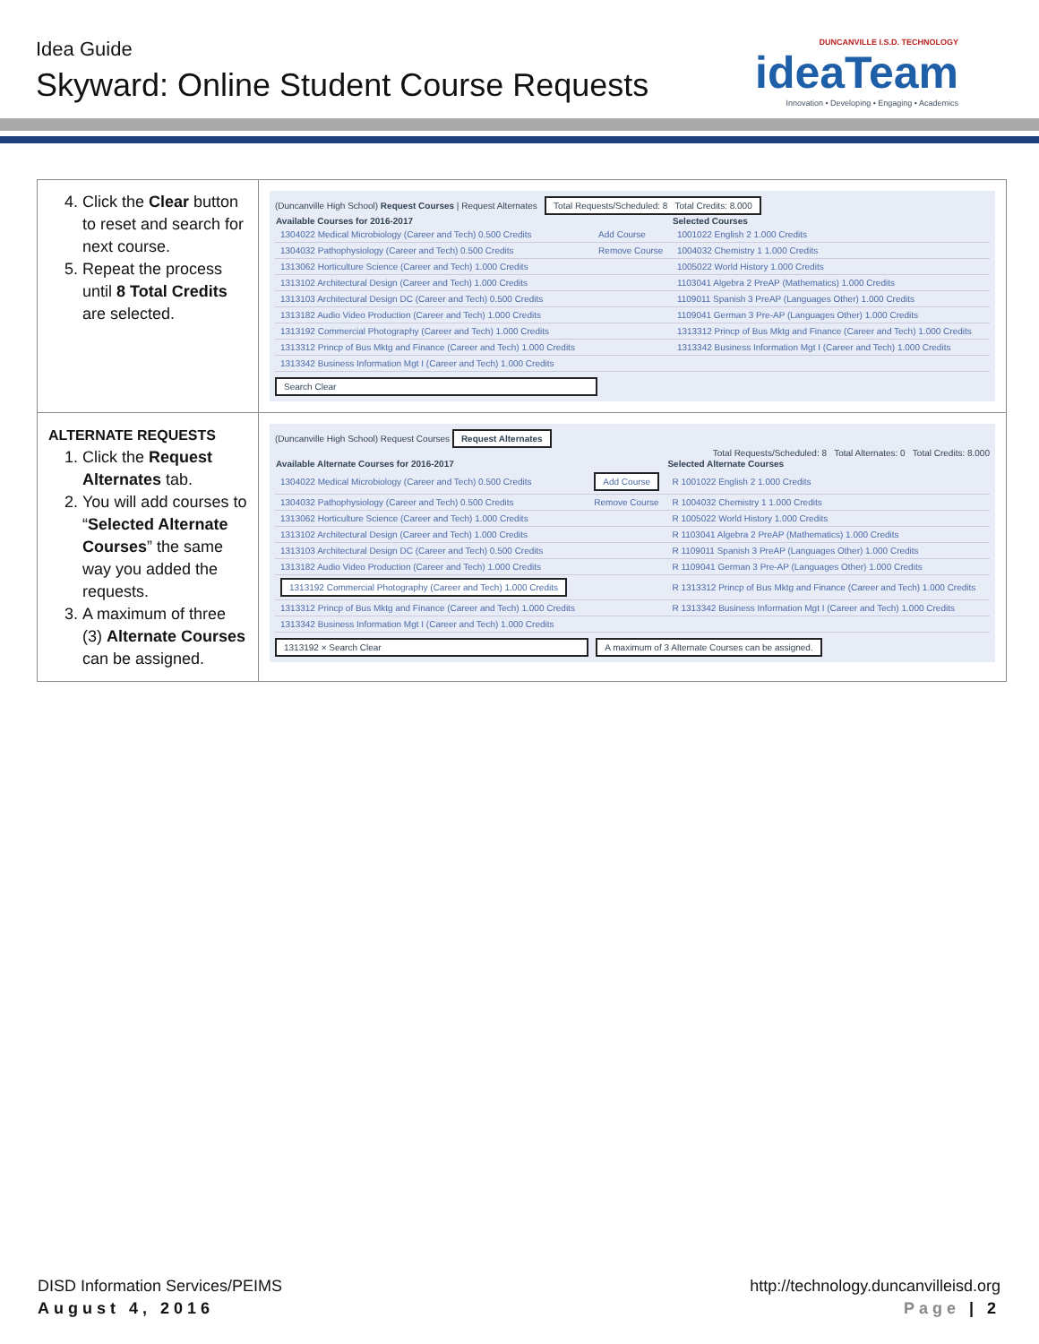Idea Guide
Skyward: Online Student Course Requests
DUNCANVILLE I.S.D. TECHNOLOGY
ideaTeam
Innovation • Developing • Engaging • Academics
| 4. Click the Clear button to reset and search for next course. 5. Repeat the process until 8 Total Credits are selected. | (Duncanville High School) Request Courses / Request Alternates Total Requests/Scheduled: 8 Total Credits: 8.000 / Available Courses for 2016-2017 / / Selected Courses / / --- / --- / --- / / 1304022 Medical Microbiology (Career and Tech) 0.500 Credits / Add Course / 1001022 English 2 1.000 Credits / / 1304032 Pathophysiology (Career and Tech) 0.500 Credits / Remove Course / 1004032 Chemistry 1 1.000 Credits / / 1313062 Horticulture Science (Career and Tech) 1.000 Credits / / 1005022 World History 1.000 Credits / / 1313102 Architectural Design (Career and Tech) 1.000 Credits / / 1103041 Algebra 2 PreAP (Mathematics) 1.000 Credits / / 1313103 Architectural Design DC (Career and Tech) 0.500 Credits / / 1109011 Spanish 3 PreAP (Languages Other) 1.000 Credits / / 1313182 Audio Video Production (Career and Tech) 1.000 Credits / / 1109041 German 3 Pre-AP (Languages Other) 1.000 Credits / / 1313192 Commercial Photography (Career and Tech) 1.000 Credits / / 1313312 Princp of Bus Mktg and Finance (Career and Tech) 1.000 Credits / / 1313312 Princp of Bus Mktg and Finance (Career and Tech) 1.000 Credits / / 1313342 Business Information Mgt I (Career and Tech) 1.000 Credits / / 1313342 Business Information Mgt I (Career and Tech) 1.000 Credits / / / Search Clear |
| ALTERNATE REQUESTS 1. Click the Request Alternates tab. 2. You will add courses to “ Selected Alternate Courses ” the same way you added the requests. 3. A maximum of three (3) Alternate Courses can be assigned. | (Duncanville High School) Request Courses Request Alternates Total Requests/Scheduled: 8 Total Alternates: 0 Total Credits: 8.000 / Available Alternate Courses for 2016-2017 / / Selected Alternate Courses / / --- / --- / --- / / 1304022 Medical Microbiology (Career and Tech) 0.500 Credits / Add Course / R 1001022 English 2 1.000 Credits / / 1304032 Pathophysiology (Career and Tech) 0.500 Credits / Remove Course / R 1004032 Chemistry 1 1.000 Credits / / 1313062 Horticulture Science (Career and Tech) 1.000 Credits / / R 1005022 World History 1.000 Credits / / 1313102 Architectural Design (Career and Tech) 1.000 Credits / / R 1103041 Algebra 2 PreAP (Mathematics) 1.000 Credits / / 1313103 Architectural Design DC (Career and Tech) 0.500 Credits / / R 1109011 Spanish 3 PreAP (Languages Other) 1.000 Credits / / 1313182 Audio Video Production (Career and Tech) 1.000 Credits / / R 1109041 German 3 Pre-AP (Languages Other) 1.000 Credits / / 1313192 Commercial Photography (Career and Tech) 1.000 Credits / / R 1313312 Princp of Bus Mktg and Finance (Career and Tech) 1.000 Credits / / 1313312 Princp of Bus Mktg and Finance (Career and Tech) 1.000 Credits / / R 1313342 Business Information Mgt I (Career and Tech) 1.000 Credits / / 1313342 Business Information Mgt I (Career and Tech) 1.000 Credits / / / 1313192 × Search Clear A maximum of 3 Alternate Courses can be assigned. |
DISD Information Services/PEIMS
August 4, 2016
http://technology.duncanvilleisd.org
Page | 2